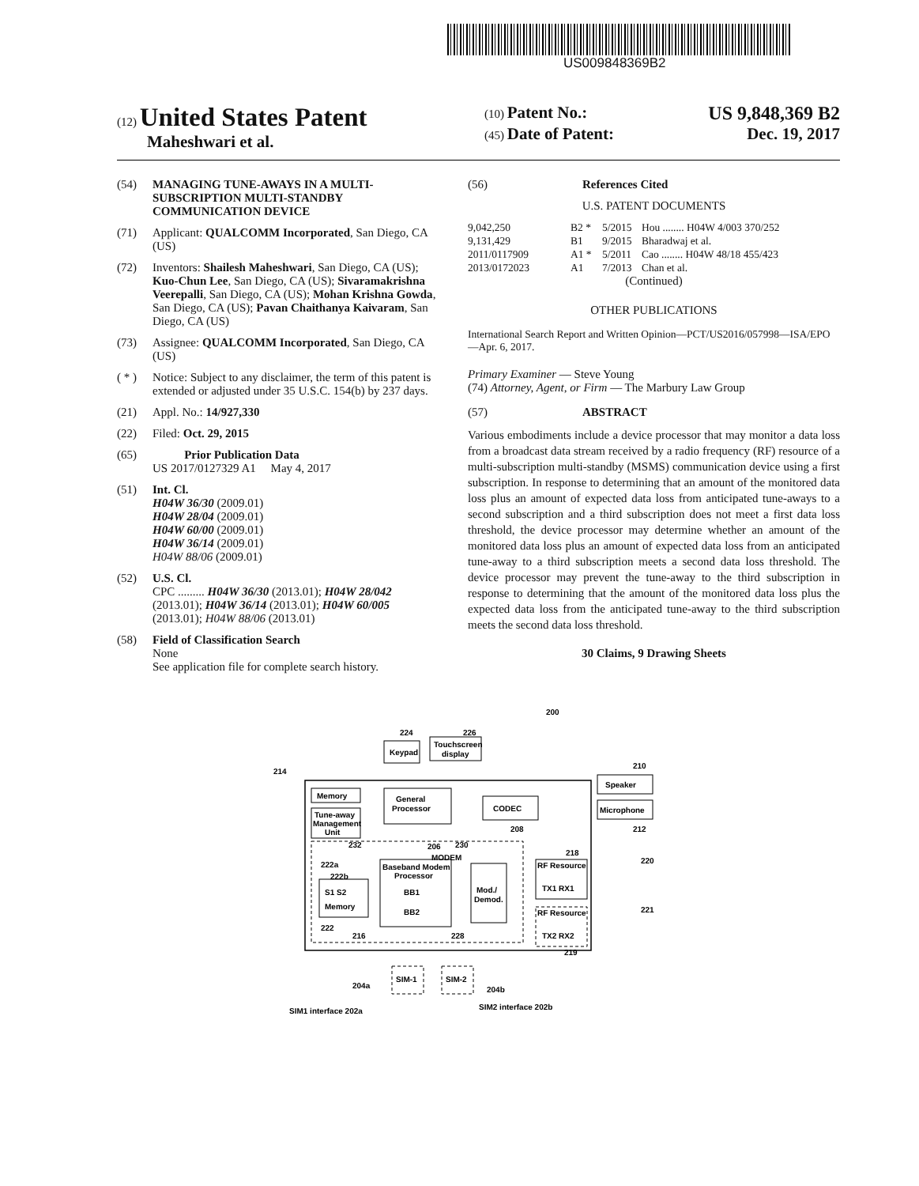US009848369B2
(12) United States Patent
Maheshwari et al.
(10) Patent No.: US 9,848,369 B2
(45) Date of Patent: Dec. 19, 2017
(54) MANAGING TUNE-AWAYS IN A MULTI-SUBSCRIPTION MULTI-STANDBY COMMUNICATION DEVICE
(71) Applicant: QUALCOMM Incorporated, San Diego, CA (US)
(72) Inventors: Shailesh Maheshwari, San Diego, CA (US); Kuo-Chun Lee, San Diego, CA (US); Sivaramakrishna Veerepalli, San Diego, CA (US); Mohan Krishna Gowda, San Diego, CA (US); Pavan Chaithanya Kaivaram, San Diego, CA (US)
(73) Assignee: QUALCOMM Incorporated, San Diego, CA (US)
( * ) Notice: Subject to any disclaimer, the term of this patent is extended or adjusted under 35 U.S.C. 154(b) by 237 days.
(21) Appl. No.: 14/927,330
(22) Filed: Oct. 29, 2015
(65) Prior Publication Data
US 2017/0127329 A1 May 4, 2017
(51) Int. Cl.
H04W 36/30 (2009.01)
H04W 28/04 (2009.01)
H04W 60/00 (2009.01)
H04W 36/14 (2009.01)
H04W 88/06 (2009.01)
(52) U.S. Cl.
CPC ......... H04W 36/30 (2013.01); H04W 28/042 (2013.01); H04W 36/14 (2013.01); H04W 60/005 (2013.01); H04W 88/06 (2013.01)
(58) Field of Classification Search
None
See application file for complete search history.
(56) References Cited
U.S. PATENT DOCUMENTS
9,042,250 B2 * 5/2015 Hou ........ H04W 4/003 370/252 9,131,429 B1 9/2015 Bharadwaj et al. 2011/0117909 A1 * 5/2011 Cao ........ H04W 48/18 455/423 2013/0172023 A1 7/2013 Chan et al.
(Continued)
OTHER PUBLICATIONS
International Search Report and Written Opinion—PCT/US2016/057998—ISA/EPO—Apr. 6, 2017.
Primary Examiner — Steve Young
(74) Attorney, Agent, or Firm — The Marbury Law Group
(57) ABSTRACT
Various embodiments include a device processor that may monitor a data loss from a broadcast data stream received by a radio frequency (RF) resource of a multi-subscription multi-standby (MSMS) communication device using a first subscription. In response to determining that an amount of the monitored data loss plus an amount of expected data loss from anticipated tune-aways to a second subscription and a third subscription does not meet a first data loss threshold, the device processor may determine whether an amount of the monitored data loss plus an amount of expected data loss from an anticipated tune-away to a third subscription meets a second data loss threshold. The device processor may prevent the tune-away to the third subscription in response to determining that the amount of the monitored data loss plus the expected data loss from the anticipated tune-away to the third subscription meets the second data loss threshold.
30 Claims, 9 Drawing Sheets
200
Keypad
224
Touchscreen
display
226
214
Memory
Tune-away
Management
Unit
232
General
Processor
206
CODEC
208
Speaker
210
Microphone
212
230
MODEM
S1 S2
Memory
222a
222b
222
Baseband Modem
Processor
BB1
BB2
216
Mod./
Demod.
228
RF Resource
TX1 RX1
218
RF Resource
TX2 RX2
219
220
221
SIM-1
204a
SIM-2
204b
SIM1 interface 202a
SIM2 interface 202b